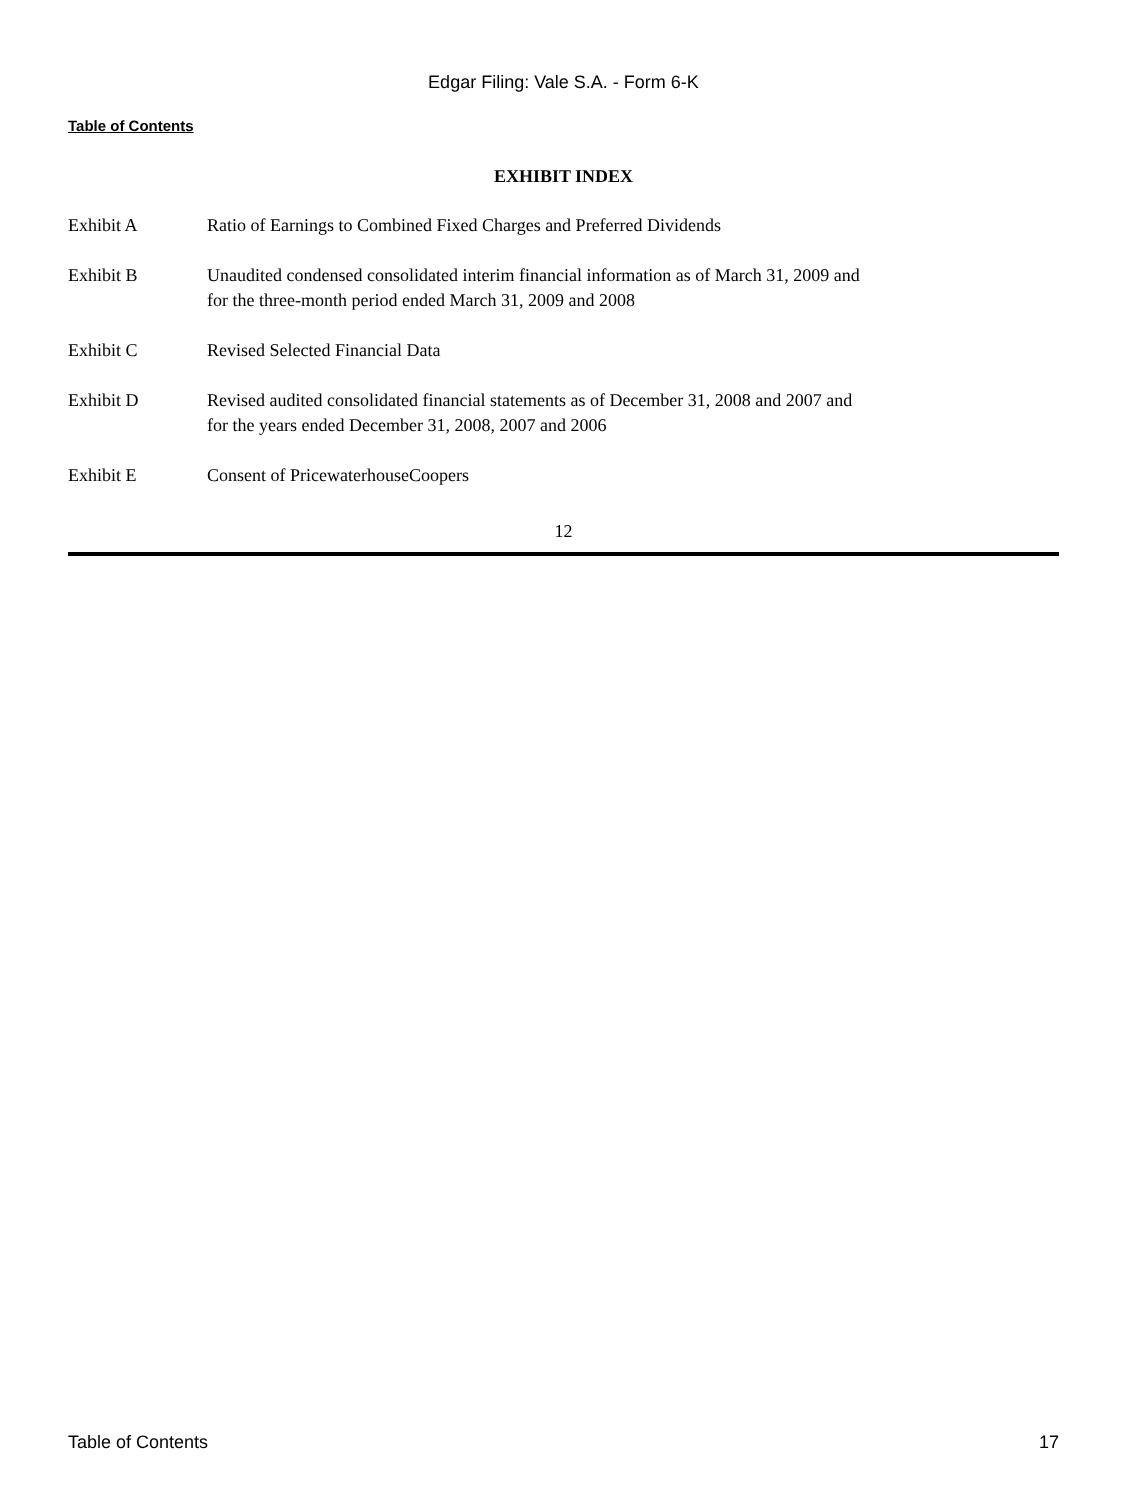Edgar Filing: Vale S.A. - Form 6-K
Table of Contents
EXHIBIT INDEX
| Exhibit A | Ratio of Earnings to Combined Fixed Charges and Preferred Dividends |
| Exhibit B | Unaudited condensed consolidated interim financial information as of March 31, 2009 and for the three-month period ended March 31, 2009 and 2008 |
| Exhibit C | Revised Selected Financial Data |
| Exhibit D | Revised audited consolidated financial statements as of December 31, 2008 and 2007 and for the years ended December 31, 2008, 2007 and 2006 |
| Exhibit E | Consent of PricewaterhouseCoopers |
12
Table of Contents 17